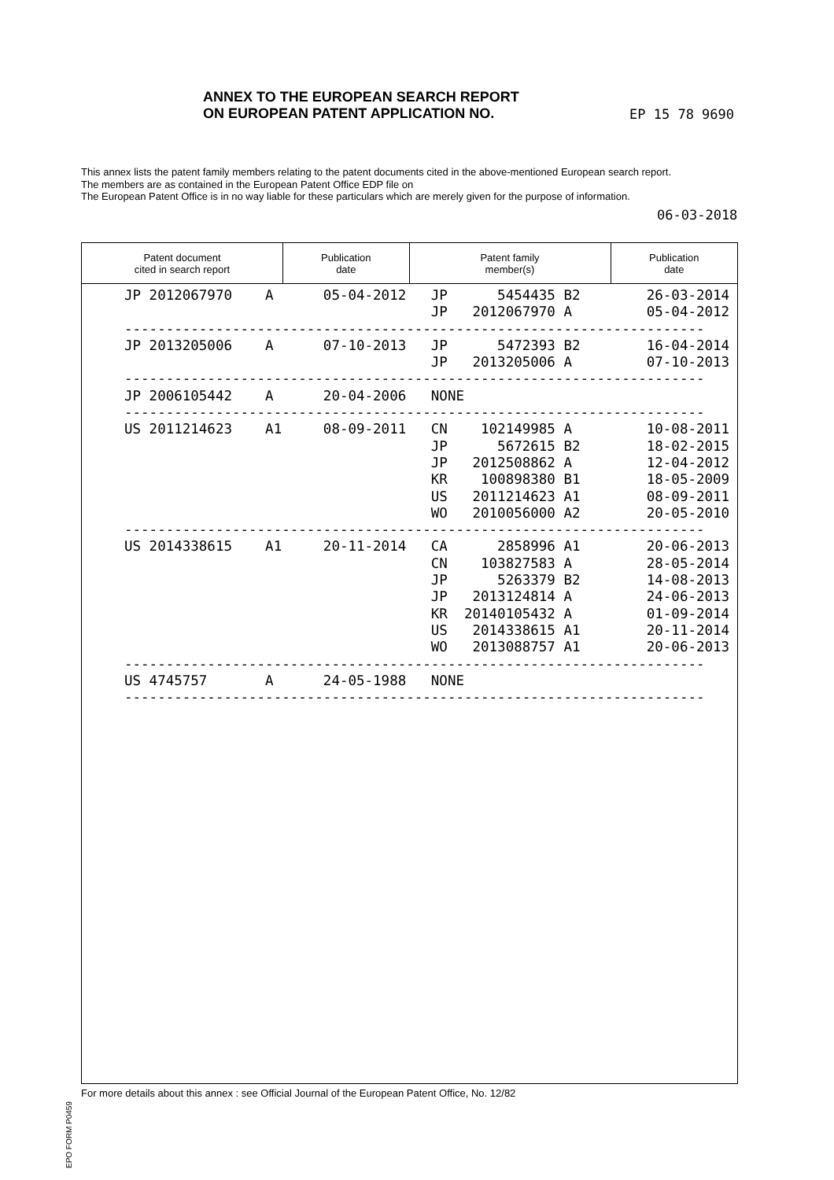ANNEX TO THE EUROPEAN SEARCH REPORT
ON EUROPEAN PATENT APPLICATION NO.
EP 15 78 9690
This annex lists the patent family members relating to the patent documents cited in the above-mentioned European search report.
The members are as contained in the European Patent Office EDP file on
The European Patent Office is in no way liable for these particulars which are merely given for the purpose of information.
06-03-2018
Patent document
cited in search report
Publication
date
Patent family
member(s)
Publication
date
JP 2012067970    A      05-04-2012   JP      5454435 B2        26-03-2014
                                     JP   2012067970 A         05-04-2012
----------------------------------------------------------------------
JP 2013205006    A      07-10-2013   JP      5472393 B2        16-04-2014
                                     JP   2013205006 A         07-10-2013
----------------------------------------------------------------------
JP 2006105442    A      20-04-2006   NONE
----------------------------------------------------------------------
US 2011214623    A1     08-09-2011   CN    102149985 A         10-08-2011
                                     JP      5672615 B2        18-02-2015
                                     JP   2012508862 A         12-04-2012
                                     KR    100898380 B1        18-05-2009
                                     US   2011214623 A1        08-09-2011
                                     WO   2010056000 A2        20-05-2010
----------------------------------------------------------------------
US 2014338615    A1     20-11-2014   CA      2858996 A1        20-06-2013
                                     CN    103827583 A         28-05-2014
                                     JP      5263379 B2        14-08-2013
                                     JP   2013124814 A         24-06-2013
                                     KR  20140105432 A         01-09-2014
                                     US   2014338615 A1        20-11-2014
                                     WO   2013088757 A1        20-06-2013
----------------------------------------------------------------------
US 4745757       A      24-05-1988   NONE
----------------------------------------------------------------------
EPO FORM P0459
For more details about this annex : see Official Journal of the European Patent Office, No. 12/82